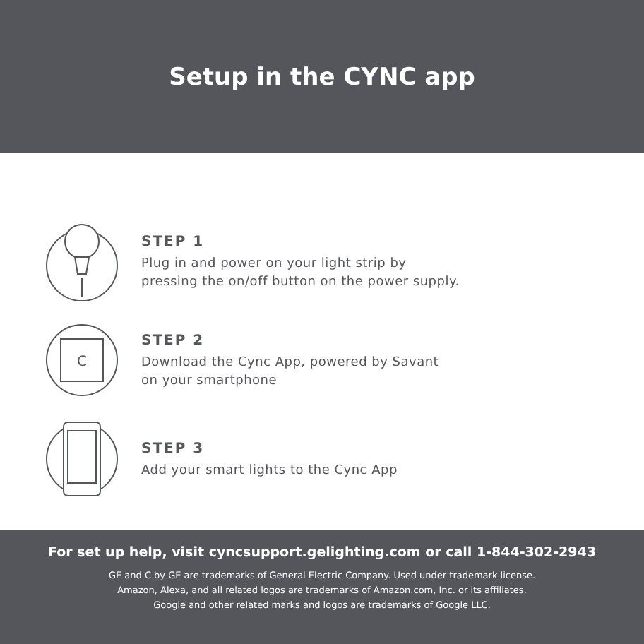Setup in the CYNC app
STEP 1
Plug in and power on your light strip by
pressing the on/off button on the power supply.
C
STEP 2
Download the Cync App, powered by Savant
on your smartphone
STEP 3
Add your smart lights to the Cync App
For set up help, visit cyncsupport.gelighting.com or call 1-844-302-2943
GE and C by GE are trademarks of General Electric Company. Used under trademark license.
Amazon, Alexa, and all related logos are trademarks of Amazon.com, Inc. or its affiliates.
Google and other related marks and logos are trademarks of Google LLC.